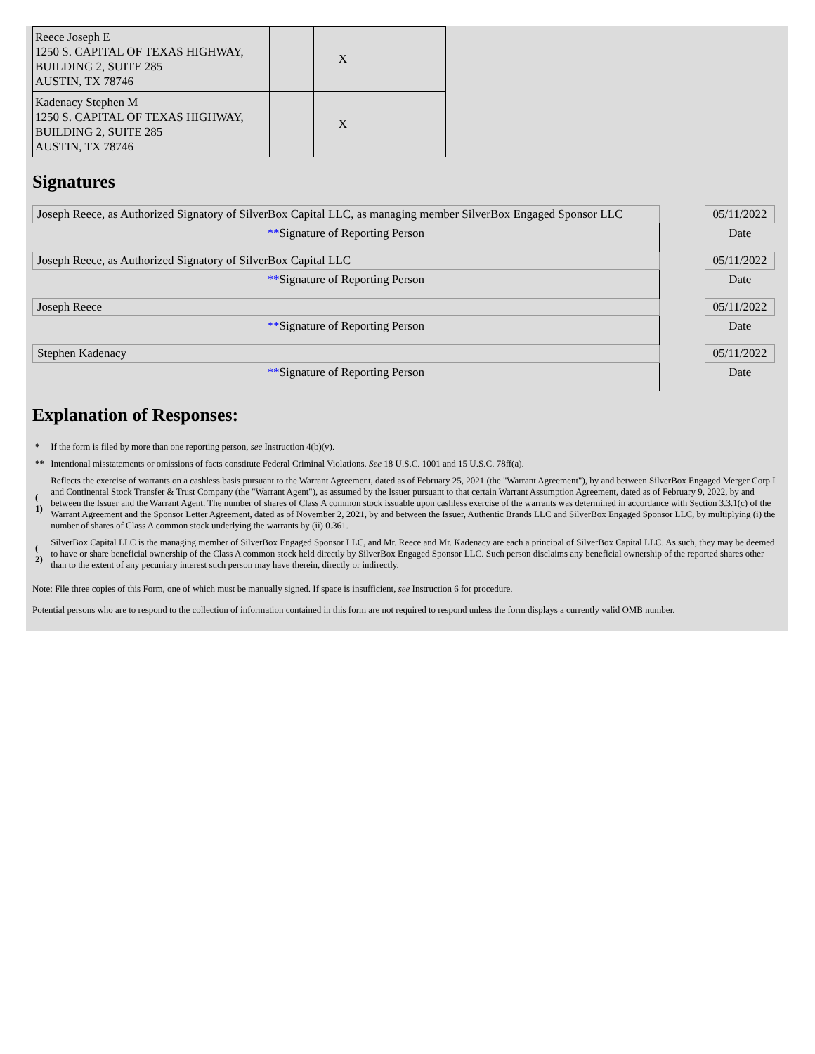| Reece Joseph E 1250 S. CAPITAL OF TEXAS HIGHWAY, BUILDING 2, SUITE 285 AUSTIN, TX 78746 | | X | | |
| Kadenacy Stephen M 1250 S. CAPITAL OF TEXAS HIGHWAY, BUILDING 2, SUITE 285 AUSTIN, TX 78746 | | X | | |
Signatures
| Joseph Reece, as Authorized Signatory of SilverBox Capital LLC, as managing member SilverBox Engaged Sponsor LLC | | 05/11/2022 |
| ** Signature of Reporting Person | | Date |
| Joseph Reece, as Authorized Signatory of SilverBox Capital LLC | | 05/11/2022 |
| ** Signature of Reporting Person | | Date |
| Joseph Reece | | 05/11/2022 |
| ** Signature of Reporting Person | | Date |
| Stephen Kadenacy | | 05/11/2022 |
| ** Signature of Reporting Person | | Date |
Explanation of Responses:
| * | If the form is filed by more than one reporting person, see Instruction 4(b)(v). |
| ** | Intentional misstatements or omissions of facts constitute Federal Criminal Violations. See 18 U.S.C. 1001 and 15 U.S.C. 78ff(a). |
| ( 1) | Reflects the exercise of warrants on a cashless basis pursuant to the Warrant Agreement, dated as of February 25, 2021 (the "Warrant Agreement"), by and between SilverBox Engaged Merger Corp I and Continental Stock Transfer & Trust Company (the "Warrant Agent"), as assumed by the Issuer pursuant to that certain Warrant Assumption Agreement, dated as of February 9, 2022, by and between the Issuer and the Warrant Agent. The number of shares of Class A common stock issuable upon cashless exercise of the warrants was determined in accordance with Section 3.3.1(c) of the Warrant Agreement and the Sponsor Letter Agreement, dated as of November 2, 2021, by and between the Issuer, Authentic Brands LLC and SilverBox Engaged Sponsor LLC, by multiplying (i) the number of shares of Class A common stock underlying the warrants by (ii) 0.361. |
| ( 2) | SilverBox Capital LLC is the managing member of SilverBox Engaged Sponsor LLC, and Mr. Reece and Mr. Kadenacy are each a principal of SilverBox Capital LLC. As such, they may be deemed to have or share beneficial ownership of the Class A common stock held directly by SilverBox Engaged Sponsor LLC. Such person disclaims any beneficial ownership of the reported shares other than to the extent of any pecuniary interest such person may have therein, directly or indirectly. |
Note: File three copies of this Form, one of which must be manually signed. If space is insufficient, see Instruction 6 for procedure.
Potential persons who are to respond to the collection of information contained in this form are not required to respond unless the form displays a currently valid OMB number.